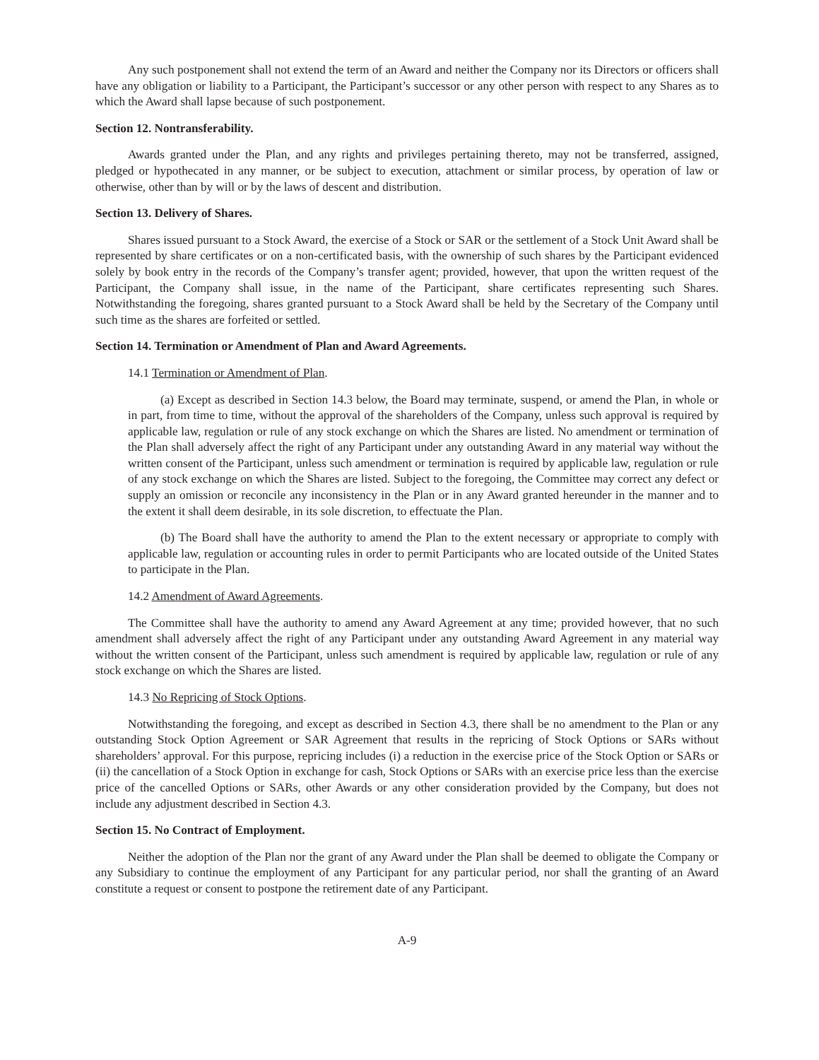Any such postponement shall not extend the term of an Award and neither the Company nor its Directors or officers shall have any obligation or liability to a Participant, the Participant’s successor or any other person with respect to any Shares as to which the Award shall lapse because of such postponement.
Section 12. Nontransferability.
Awards granted under the Plan, and any rights and privileges pertaining thereto, may not be transferred, assigned, pledged or hypothecated in any manner, or be subject to execution, attachment or similar process, by operation of law or otherwise, other than by will or by the laws of descent and distribution.
Section 13. Delivery of Shares.
Shares issued pursuant to a Stock Award, the exercise of a Stock or SAR or the settlement of a Stock Unit Award shall be represented by share certificates or on a non-certificated basis, with the ownership of such shares by the Participant evidenced solely by book entry in the records of the Company’s transfer agent; provided, however, that upon the written request of the Participant, the Company shall issue, in the name of the Participant, share certificates representing such Shares. Notwithstanding the foregoing, shares granted pursuant to a Stock Award shall be held by the Secretary of the Company until such time as the shares are forfeited or settled.
Section 14. Termination or Amendment of Plan and Award Agreements.
14.1 Termination or Amendment of Plan.
(a) Except as described in Section 14.3 below, the Board may terminate, suspend, or amend the Plan, in whole or in part, from time to time, without the approval of the shareholders of the Company, unless such approval is required by applicable law, regulation or rule of any stock exchange on which the Shares are listed. No amendment or termination of the Plan shall adversely affect the right of any Participant under any outstanding Award in any material way without the written consent of the Participant, unless such amendment or termination is required by applicable law, regulation or rule of any stock exchange on which the Shares are listed. Subject to the foregoing, the Committee may correct any defect or supply an omission or reconcile any inconsistency in the Plan or in any Award granted hereunder in the manner and to the extent it shall deem desirable, in its sole discretion, to effectuate the Plan.
(b) The Board shall have the authority to amend the Plan to the extent necessary or appropriate to comply with applicable law, regulation or accounting rules in order to permit Participants who are located outside of the United States to participate in the Plan.
14.2 Amendment of Award Agreements.
The Committee shall have the authority to amend any Award Agreement at any time; provided however, that no such amendment shall adversely affect the right of any Participant under any outstanding Award Agreement in any material way without the written consent of the Participant, unless such amendment is required by applicable law, regulation or rule of any stock exchange on which the Shares are listed.
14.3 No Repricing of Stock Options.
Notwithstanding the foregoing, and except as described in Section 4.3, there shall be no amendment to the Plan or any outstanding Stock Option Agreement or SAR Agreement that results in the repricing of Stock Options or SARs without shareholders’ approval. For this purpose, repricing includes (i) a reduction in the exercise price of the Stock Option or SARs or (ii) the cancellation of a Stock Option in exchange for cash, Stock Options or SARs with an exercise price less than the exercise price of the cancelled Options or SARs, other Awards or any other consideration provided by the Company, but does not include any adjustment described in Section 4.3.
Section 15. No Contract of Employment.
Neither the adoption of the Plan nor the grant of any Award under the Plan shall be deemed to obligate the Company or any Subsidiary to continue the employment of any Participant for any particular period, nor shall the granting of an Award constitute a request or consent to postpone the retirement date of any Participant.
A-9